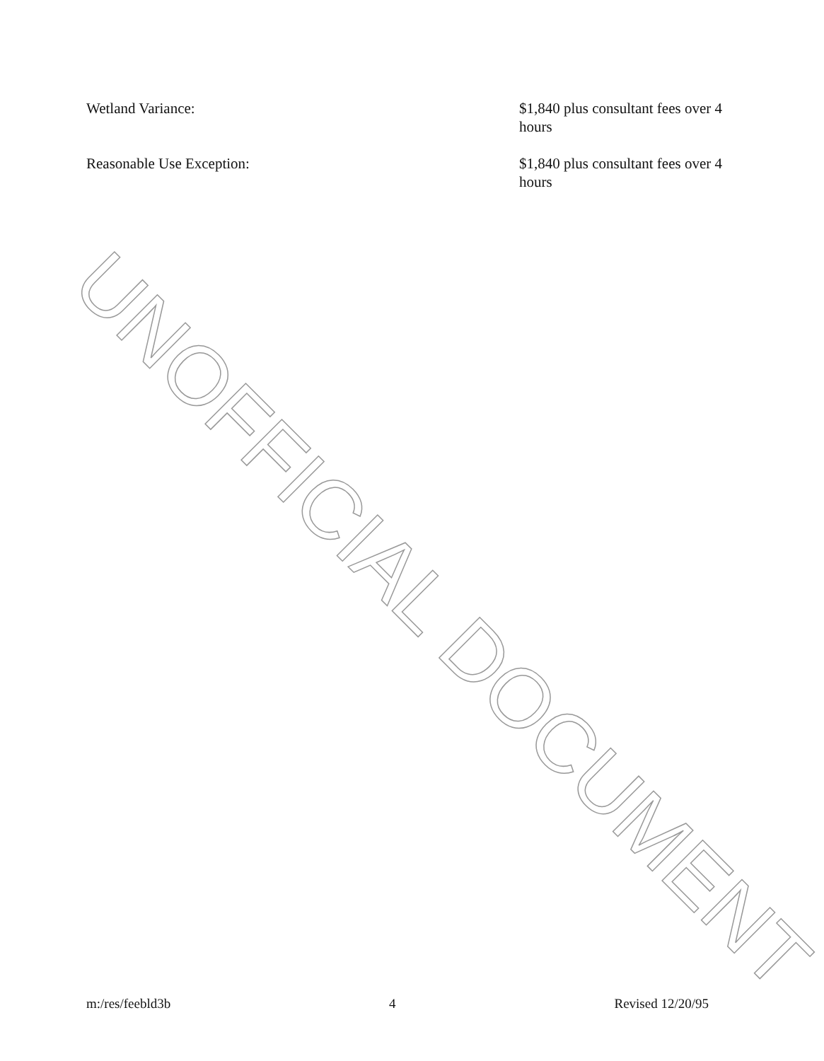Wetland Variance: $1,840 plus consultant fees over 4 hours
Reasonable Use Exception: $1,840 plus consultant fees over 4 hours
UNOFFICIAL DOCUMENT
m:/res/feebld3b 4 Revised 12/20/95